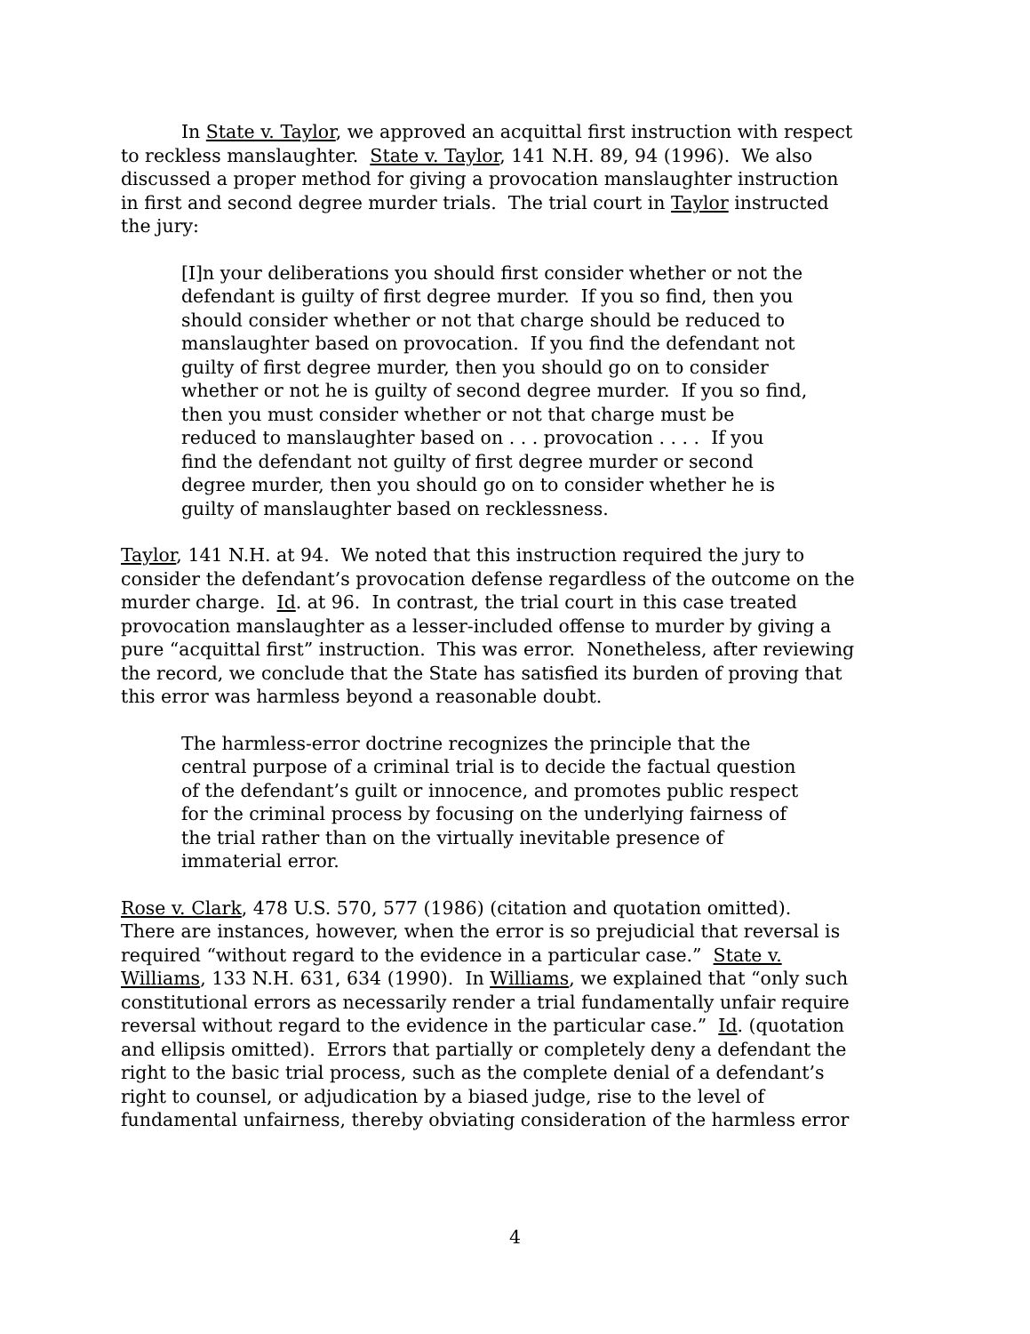In State v. Taylor, we approved an acquittal first instruction with respect
to reckless manslaughter. State v. Taylor, 141 N.H. 89, 94 (1996). We also
discussed a proper method for giving a provocation manslaughter instruction
in first and second degree murder trials. The trial court in Taylor instructed
the jury:
[I]n your deliberations you should first consider whether or not the
defendant is guilty of first degree murder. If you so find, then you
should consider whether or not that charge should be reduced to
manslaughter based on provocation. If you find the defendant not
guilty of first degree murder, then you should go on to consider
whether or not he is guilty of second degree murder. If you so find,
then you must consider whether or not that charge must be
reduced to manslaughter based on . . . provocation . . . . If you
find the defendant not guilty of first degree murder or second
degree murder, then you should go on to consider whether he is
guilty of manslaughter based on recklessness.
Taylor, 141 N.H. at 94. We noted that this instruction required the jury to
consider the defendant’s provocation defense regardless of the outcome on the
murder charge. Id. at 96. In contrast, the trial court in this case treated
provocation manslaughter as a lesser-included offense to murder by giving a
pure “acquittal first” instruction. This was error. Nonetheless, after reviewing
the record, we conclude that the State has satisfied its burden of proving that
this error was harmless beyond a reasonable doubt.
The harmless-error doctrine recognizes the principle that the
central purpose of a criminal trial is to decide the factual question
of the defendant’s guilt or innocence, and promotes public respect
for the criminal process by focusing on the underlying fairness of
the trial rather than on the virtually inevitable presence of
immaterial error.
Rose v. Clark, 478 U.S. 570, 577 (1986) (citation and quotation omitted).
There are instances, however, when the error is so prejudicial that reversal is
required “without regard to the evidence in a particular case.” State v.
Williams, 133 N.H. 631, 634 (1990). In Williams, we explained that “only such
constitutional errors as necessarily render a trial fundamentally unfair require
reversal without regard to the evidence in the particular case.” Id. (quotation
and ellipsis omitted). Errors that partially or completely deny a defendant the
right to the basic trial process, such as the complete denial of a defendant’s
right to counsel, or adjudication by a biased judge, rise to the level of
fundamental unfairness, thereby obviating consideration of the harmless error
4